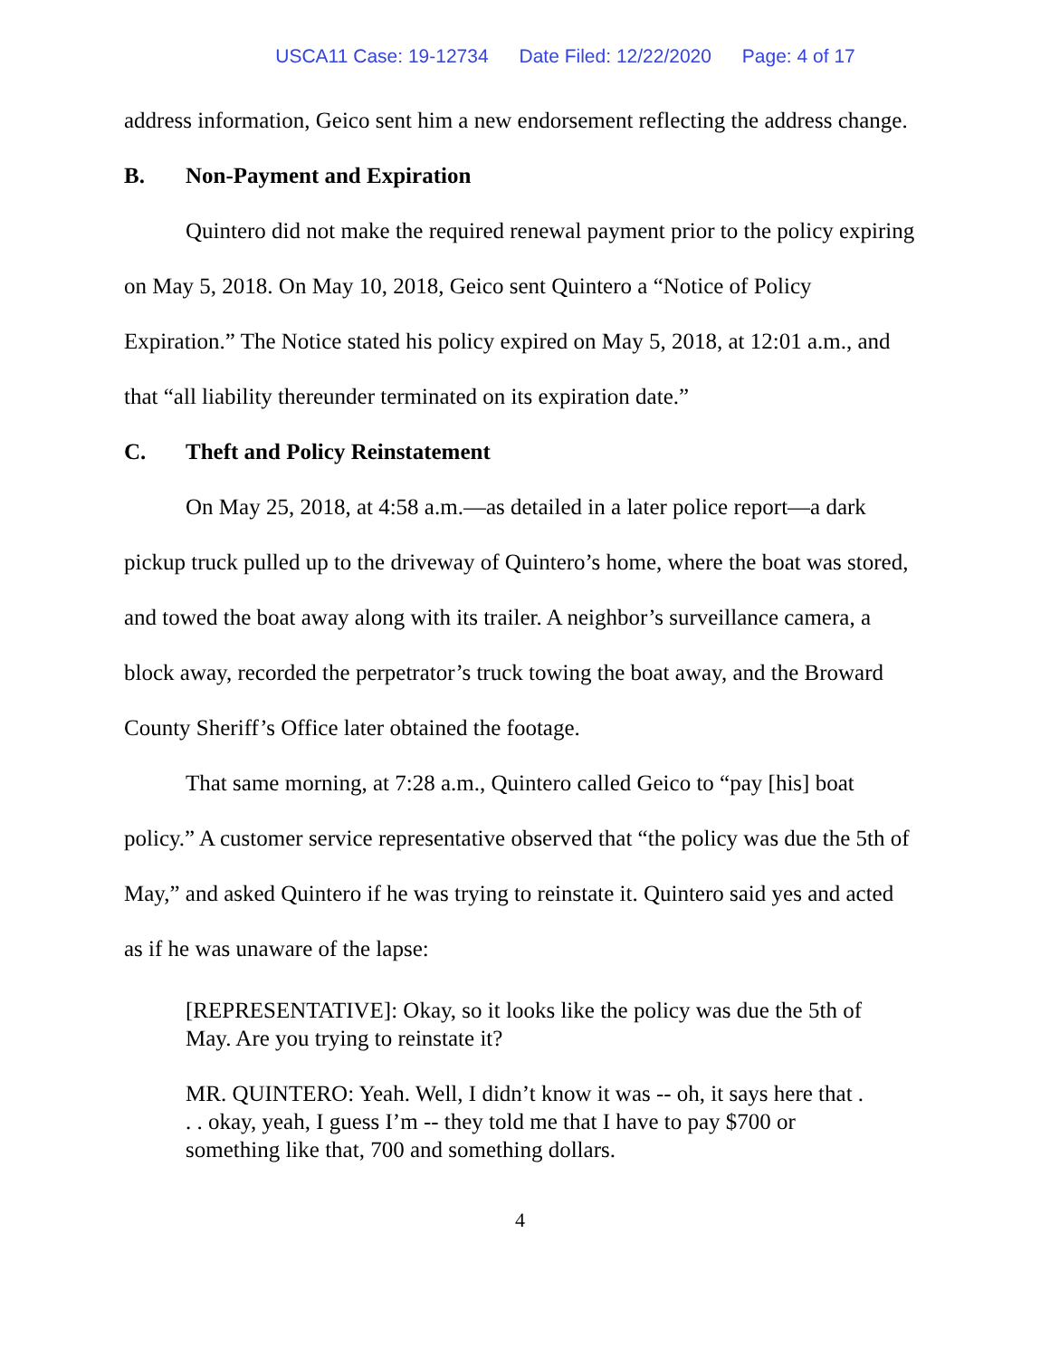USCA11 Case: 19-12734 Date Filed: 12/22/2020 Page: 4 of 17
address information, Geico sent him a new endorsement reflecting the address change.
B. Non-Payment and Expiration
Quintero did not make the required renewal payment prior to the policy expiring on May 5, 2018. On May 10, 2018, Geico sent Quintero a “Notice of Policy Expiration.” The Notice stated his policy expired on May 5, 2018, at 12:01 a.m., and that “all liability thereunder terminated on its expiration date.”
C. Theft and Policy Reinstatement
On May 25, 2018, at 4:58 a.m.—as detailed in a later police report—a dark pickup truck pulled up to the driveway of Quintero’s home, where the boat was stored, and towed the boat away along with its trailer. A neighbor’s surveillance camera, a block away, recorded the perpetrator’s truck towing the boat away, and the Broward County Sheriff’s Office later obtained the footage.
That same morning, at 7:28 a.m., Quintero called Geico to “pay [his] boat policy.” A customer service representative observed that “the policy was due the 5th of May,” and asked Quintero if he was trying to reinstate it. Quintero said yes and acted as if he was unaware of the lapse:
[REPRESENTATIVE]: Okay, so it looks like the policy was due the 5th of May. Are you trying to reinstate it?
MR. QUINTERO: Yeah. Well, I didn’t know it was -- oh, it says here that . . . okay, yeah, I guess I’m -- they told me that I have to pay $700 or something like that, 700 and something dollars.
4